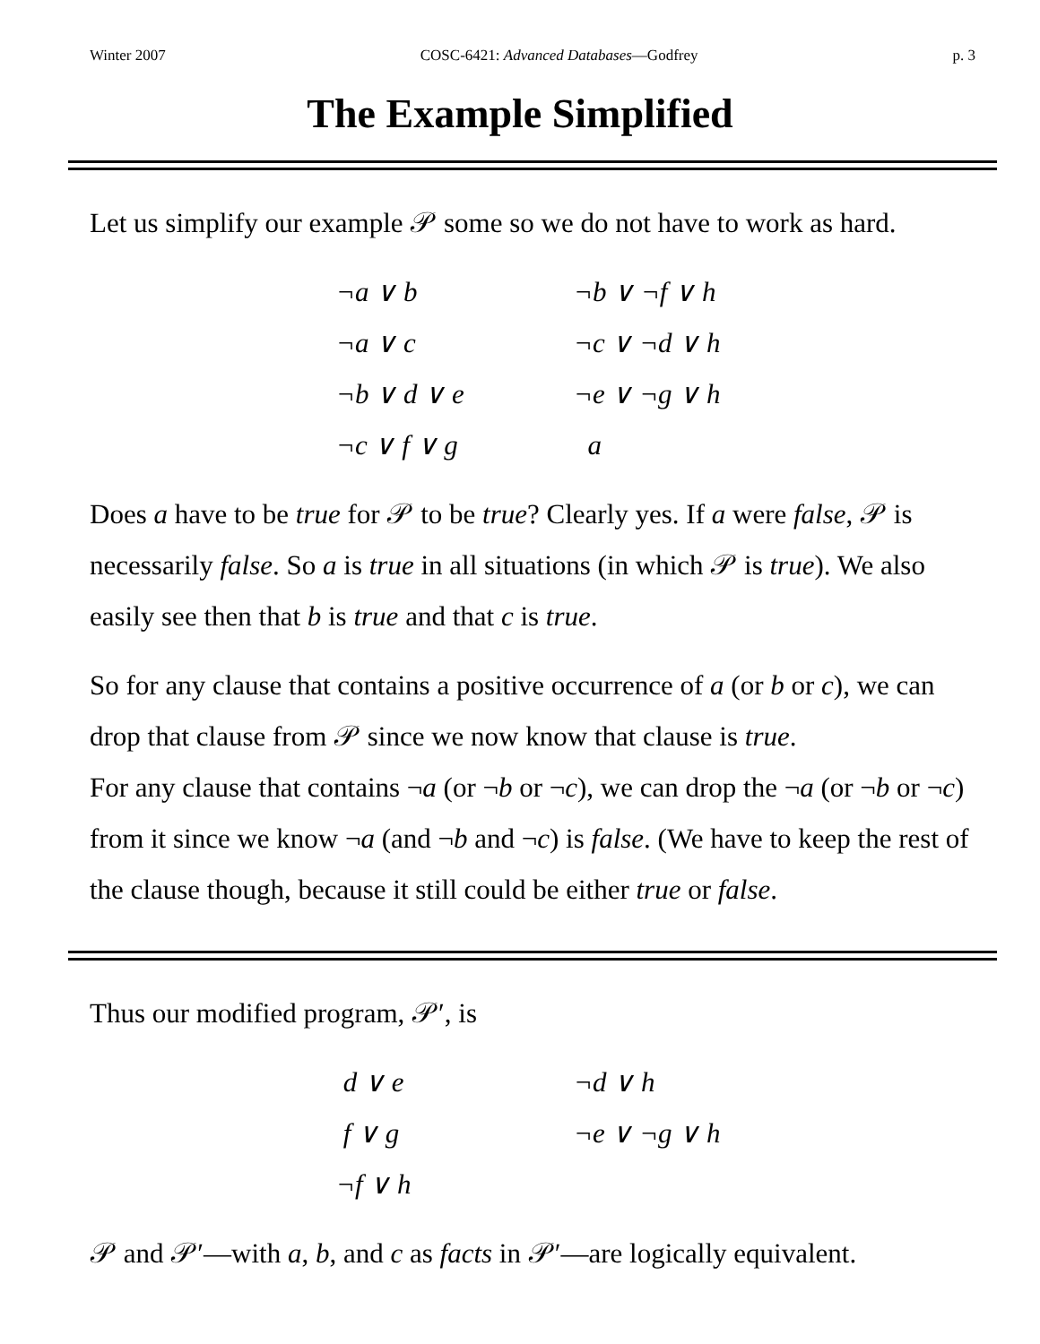Winter 2007 COSC-6421: Advanced Databases—Godfrey p. 3
The Example Simplified
Let us simplify our example 𝒫 some so we do not have to work as hard.
| ¬a ∨ b | ¬b ∨ ¬f ∨ h |
| ¬a ∨ c | ¬c ∨ ¬d ∨ h |
| ¬b ∨ d ∨ e | ¬e ∨ ¬g ∨ h |
| ¬c ∨ f ∨ g | a |
Does a have to be true for 𝒫 to be true? Clearly yes. If a were false, 𝒫 is necessarily false. So a is true in all situations (in which 𝒫 is true). We also easily see then that b is true and that c is true.
So for any clause that contains a positive occurrence of a (or b or c), we can drop that clause from 𝒫 since we now know that clause is true.
For any clause that contains ¬a (or ¬b or ¬c), we can drop the ¬a (or ¬b or ¬c) from it since we know ¬a (and ¬b and ¬c) is false. (We have to keep the rest of the clause though, because it still could be either true or false.
Thus our modified program, 𝒫′, is
| d ∨ e | ¬d ∨ h |
| f ∨ g | ¬e ∨ ¬g ∨ h |
| ¬f ∨ h | |
𝒫 and 𝒫′—with a, b, and c as facts in 𝒫′—are logically equivalent.